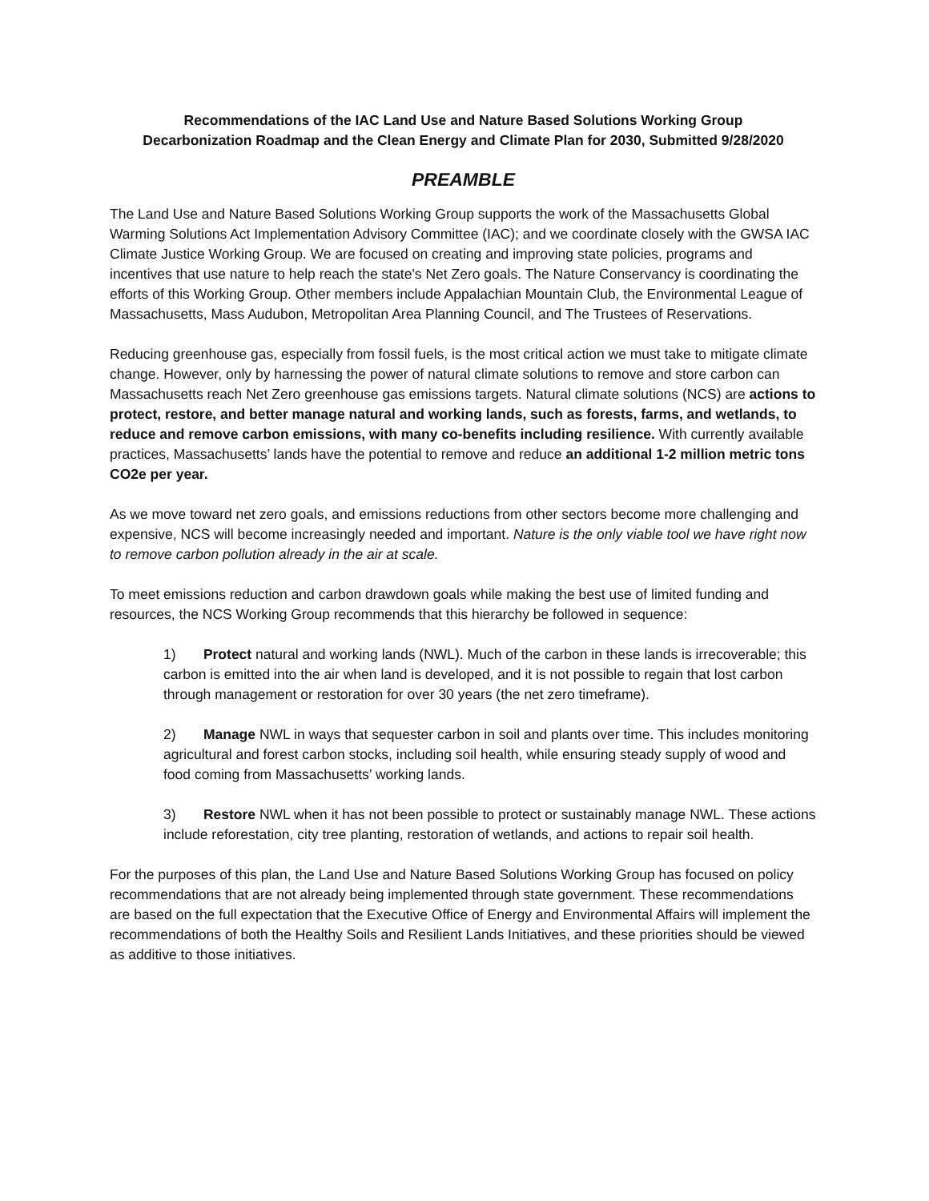Recommendations of the IAC Land Use and Nature Based Solutions Working Group
Decarbonization Roadmap and the Clean Energy and Climate Plan for 2030, Submitted 9/28/2020
PREAMBLE
The Land Use and Nature Based Solutions Working Group supports the work of the Massachusetts Global Warming Solutions Act Implementation Advisory Committee (IAC); and we coordinate closely with the GWSA IAC Climate Justice Working Group. We are focused on creating and improving state policies, programs and incentives that use nature to help reach the state's Net Zero goals. The Nature Conservancy is coordinating the efforts of this Working Group. Other members include Appalachian Mountain Club, the Environmental League of Massachusetts, Mass Audubon, Metropolitan Area Planning Council, and The Trustees of Reservations.
Reducing greenhouse gas, especially from fossil fuels, is the most critical action we must take to mitigate climate change. However, only by harnessing the power of natural climate solutions to remove and store carbon can Massachusetts reach Net Zero greenhouse gas emissions targets. Natural climate solutions (NCS) are actions to protect, restore, and better manage natural and working lands, such as forests, farms, and wetlands, to reduce and remove carbon emissions, with many co-benefits including resilience. With currently available practices, Massachusetts’ lands have the potential to remove and reduce an additional 1-2 million metric tons CO2e per year.
As we move toward net zero goals, and emissions reductions from other sectors become more challenging and expensive, NCS will become increasingly needed and important. Nature is the only viable tool we have right now to remove carbon pollution already in the air at scale.
To meet emissions reduction and carbon drawdown goals while making the best use of limited funding and resources, the NCS Working Group recommends that this hierarchy be followed in sequence:
1) Protect natural and working lands (NWL). Much of the carbon in these lands is irrecoverable; this carbon is emitted into the air when land is developed, and it is not possible to regain that lost carbon through management or restoration for over 30 years (the net zero timeframe).
2) Manage NWL in ways that sequester carbon in soil and plants over time. This includes monitoring agricultural and forest carbon stocks, including soil health, while ensuring steady supply of wood and food coming from Massachusetts’ working lands.
3) Restore NWL when it has not been possible to protect or sustainably manage NWL. These actions include reforestation, city tree planting, restoration of wetlands, and actions to repair soil health.
For the purposes of this plan, the Land Use and Nature Based Solutions Working Group has focused on policy recommendations that are not already being implemented through state government. These recommendations are based on the full expectation that the Executive Office of Energy and Environmental Affairs will implement the recommendations of both the Healthy Soils and Resilient Lands Initiatives, and these priorities should be viewed as additive to those initiatives.